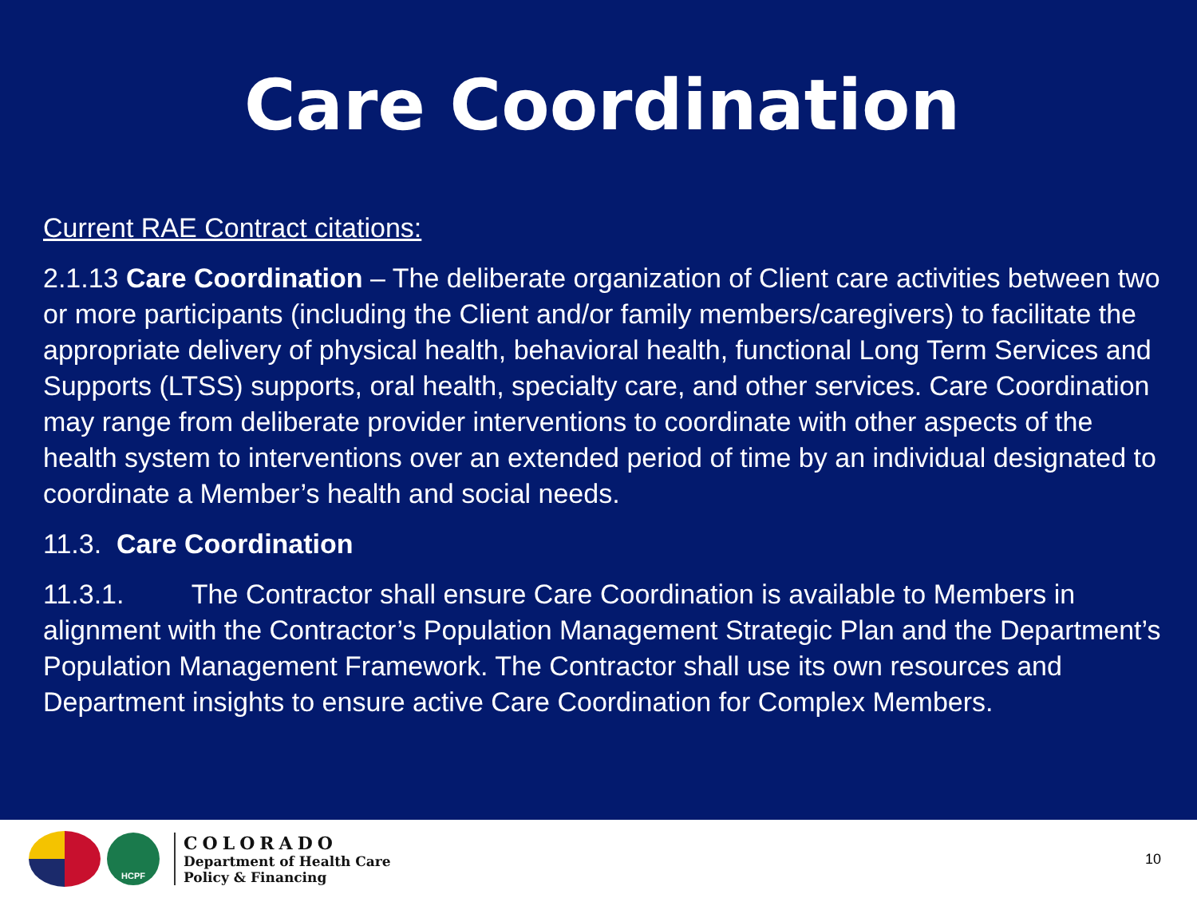Care Coordination
Current RAE Contract citations:
2.1.13 Care Coordination – The deliberate organization of Client care activities between two or more participants (including the Client and/or family members/caregivers) to facilitate the appropriate delivery of physical health, behavioral health, functional Long Term Services and Supports (LTSS) supports, oral health, specialty care, and other services. Care Coordination may range from deliberate provider interventions to coordinate with other aspects of the health system to interventions over an extended period of time by an individual designated to coordinate a Member’s health and social needs.
11.3. Care Coordination
11.3.1. The Contractor shall ensure Care Coordination is available to Members in alignment with the Contractor’s Population Management Strategic Plan and the Department’s Population Management Framework. The Contractor shall use its own resources and Department insights to ensure active Care Coordination for Complex Members.
HCPF
COLORADO
Department of Health Care
Policy & Financing
10